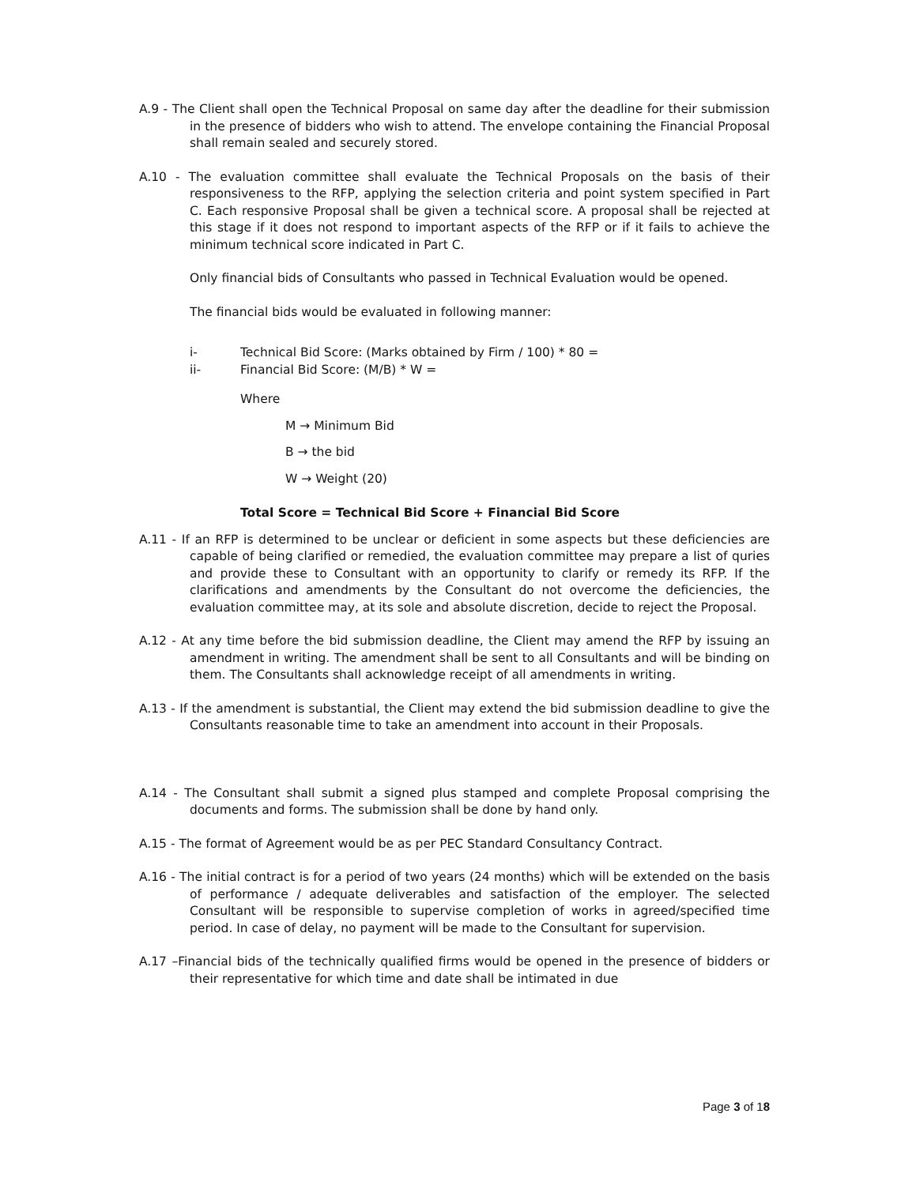A.9 - The Client shall open the Technical Proposal on same day after the deadline for their submission in the presence of bidders who wish to attend. The envelope containing the Financial Proposal shall remain sealed and securely stored.
A.10 - The evaluation committee shall evaluate the Technical Proposals on the basis of their responsiveness to the RFP, applying the selection criteria and point system specified in Part C. Each responsive Proposal shall be given a technical score. A proposal shall be rejected at this stage if it does not respond to important aspects of the RFP or if it fails to achieve the minimum technical score indicated in Part C.
Only financial bids of Consultants who passed in Technical Evaluation would be opened.
The financial bids would be evaluated in following manner:
i- Technical Bid Score: (Marks obtained by Firm / 100) * 80 =
ii- Financial Bid Score: (M/B) * W =
Where
M → Minimum Bid
B → the bid
W → Weight (20)
Total Score = Technical Bid Score + Financial Bid Score
A.11 - If an RFP is determined to be unclear or deficient in some aspects but these deficiencies are capable of being clarified or remedied, the evaluation committee may prepare a list of quries and provide these to Consultant with an opportunity to clarify or remedy its RFP. If the clarifications and amendments by the Consultant do not overcome the deficiencies, the evaluation committee may, at its sole and absolute discretion, decide to reject the Proposal.
A.12 - At any time before the bid submission deadline, the Client may amend the RFP by issuing an amendment in writing. The amendment shall be sent to all Consultants and will be binding on them. The Consultants shall acknowledge receipt of all amendments in writing.
A.13 - If the amendment is substantial, the Client may extend the bid submission deadline to give the Consultants reasonable time to take an amendment into account in their Proposals.
A.14 - The Consultant shall submit a signed plus stamped and complete Proposal comprising the documents and forms. The submission shall be done by hand only.
A.15 - The format of Agreement would be as per PEC Standard Consultancy Contract.
A.16 - The initial contract is for a period of two years (24 months) which will be extended on the basis of performance / adequate deliverables and satisfaction of the employer. The selected Consultant will be responsible to supervise completion of works in agreed/specified time period. In case of delay, no payment will be made to the Consultant for supervision.
A.17 –Financial bids of the technically qualified firms would be opened in the presence of bidders or their representative for which time and date shall be intimated in due
Page 3 of 18